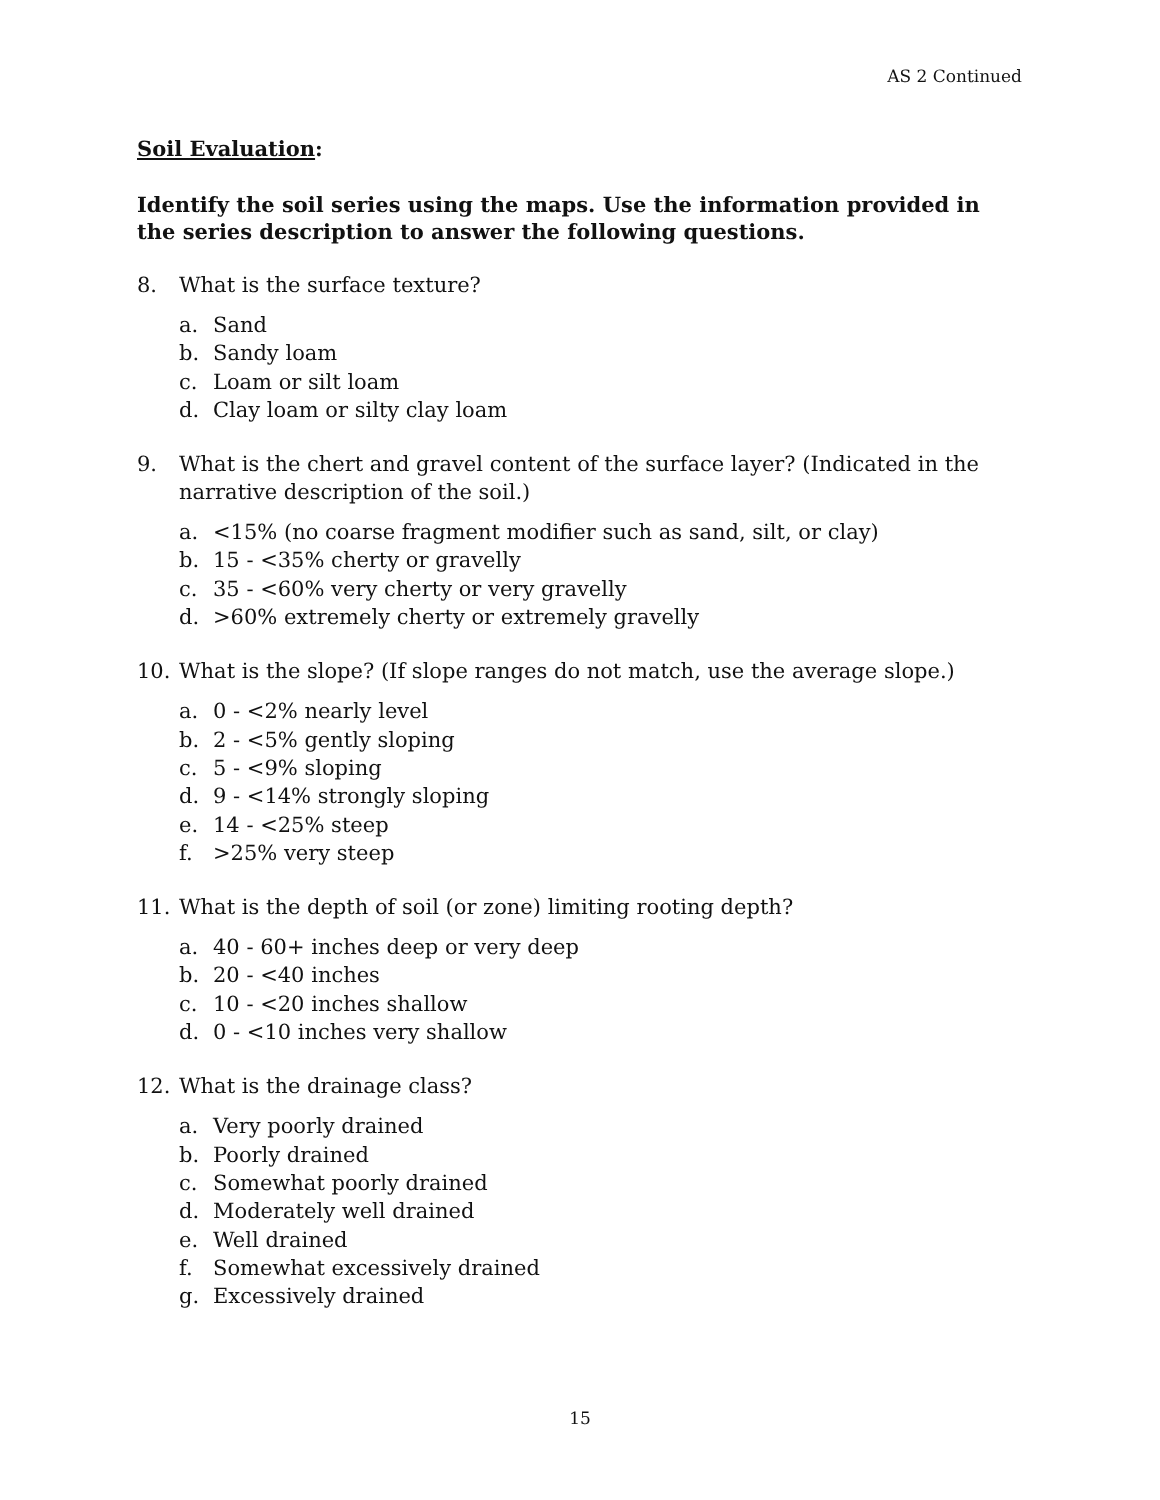AS 2 Continued
Soil Evaluation:
Identify the soil series using the maps. Use the information provided in the series description to answer the following questions.
8. What is the surface texture?
a. Sand
b. Sandy loam
c. Loam or silt loam
d. Clay loam or silty clay loam
9. What is the chert and gravel content of the surface layer? (Indicated in the narrative description of the soil.)
a. <15% (no coarse fragment modifier such as sand, silt, or clay)
b. 15 - <35% cherty or gravelly
c. 35 - <60% very cherty or very gravelly
d. >60% extremely cherty or extremely gravelly
10. What is the slope? (If slope ranges do not match, use the average slope.)
a. 0 - <2% nearly level
b. 2 - <5% gently sloping
c. 5 - <9% sloping
d. 9 - <14% strongly sloping
e. 14 - <25% steep
f. >25% very steep
11. What is the depth of soil (or zone) limiting rooting depth?
a. 40 - 60+ inches deep or very deep
b. 20 - <40 inches
c. 10 - <20 inches shallow
d. 0 - <10 inches very shallow
12. What is the drainage class?
a. Very poorly drained
b. Poorly drained
c. Somewhat poorly drained
d. Moderately well drained
e. Well drained
f. Somewhat excessively drained
g. Excessively drained
15